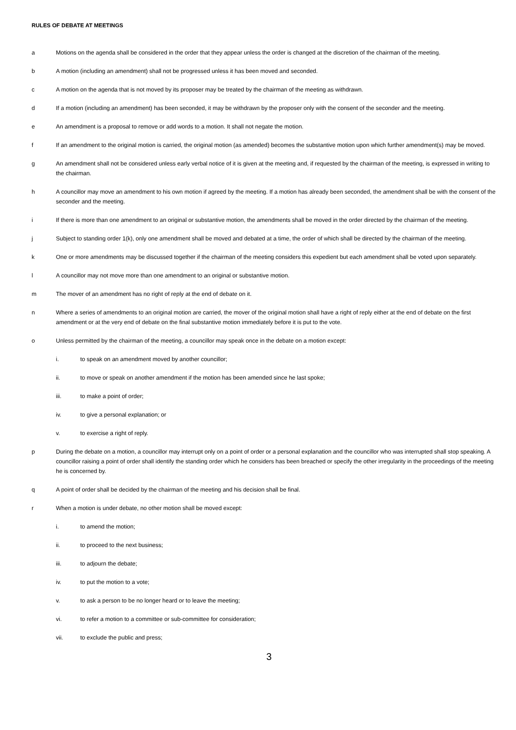RULES OF DEBATE AT MEETINGS
a Motions on the agenda shall be considered in the order that they appear unless the order is changed at the discretion of the chairman of the meeting.
b A motion (including an amendment) shall not be progressed unless it has been moved and seconded.
c A motion on the agenda that is not moved by its proposer may be treated by the chairman of the meeting as withdrawn.
d If a motion (including an amendment) has been seconded, it may be withdrawn by the proposer only with the consent of the seconder and the meeting.
e An amendment is a proposal to remove or add words to a motion. It shall not negate the motion.
f If an amendment to the original motion is carried, the original motion (as amended) becomes the substantive motion upon which further amendment(s) may be moved.
g An amendment shall not be considered unless early verbal notice of it is given at the meeting and, if requested by the chairman of the meeting, is expressed in writing to the chairman.
h A councillor may move an amendment to his own motion if agreed by the meeting. If a motion has already been seconded, the amendment shall be with the consent of the seconder and the meeting.
i If there is more than one amendment to an original or substantive motion, the amendments shall be moved in the order directed by the chairman of the meeting.
j Subject to standing order 1(k), only one amendment shall be moved and debated at a time, the order of which shall be directed by the chairman of the meeting.
k One or more amendments may be discussed together if the chairman of the meeting considers this expedient but each amendment shall be voted upon separately.
l A councillor may not move more than one amendment to an original or substantive motion.
m The mover of an amendment has no right of reply at the end of debate on it.
n Where a series of amendments to an original motion are carried, the mover of the original motion shall have a right of reply either at the end of debate on the first amendment or at the very end of debate on the final substantive motion immediately before it is put to the vote.
o Unless permitted by the chairman of the meeting, a councillor may speak once in the debate on a motion except:
i. to speak on an amendment moved by another councillor;
ii. to move or speak on another amendment if the motion has been amended since he last spoke;
iii. to make a point of order;
iv. to give a personal explanation; or
v. to exercise a right of reply.
p During the debate on a motion, a councillor may interrupt only on a point of order or a personal explanation and the councillor who was interrupted shall stop speaking. A councillor raising a point of order shall identify the standing order which he considers has been breached or specify the other irregularity in the proceedings of the meeting he is concerned by.
q A point of order shall be decided by the chairman of the meeting and his decision shall be final.
r When a motion is under debate, no other motion shall be moved except:
i. to amend the motion;
ii. to proceed to the next business;
iii. to adjourn the debate;
iv. to put the motion to a vote;
v. to ask a person to be no longer heard or to leave the meeting;
vi. to refer a motion to a committee or sub-committee for consideration;
vii. to exclude the public and press;
3